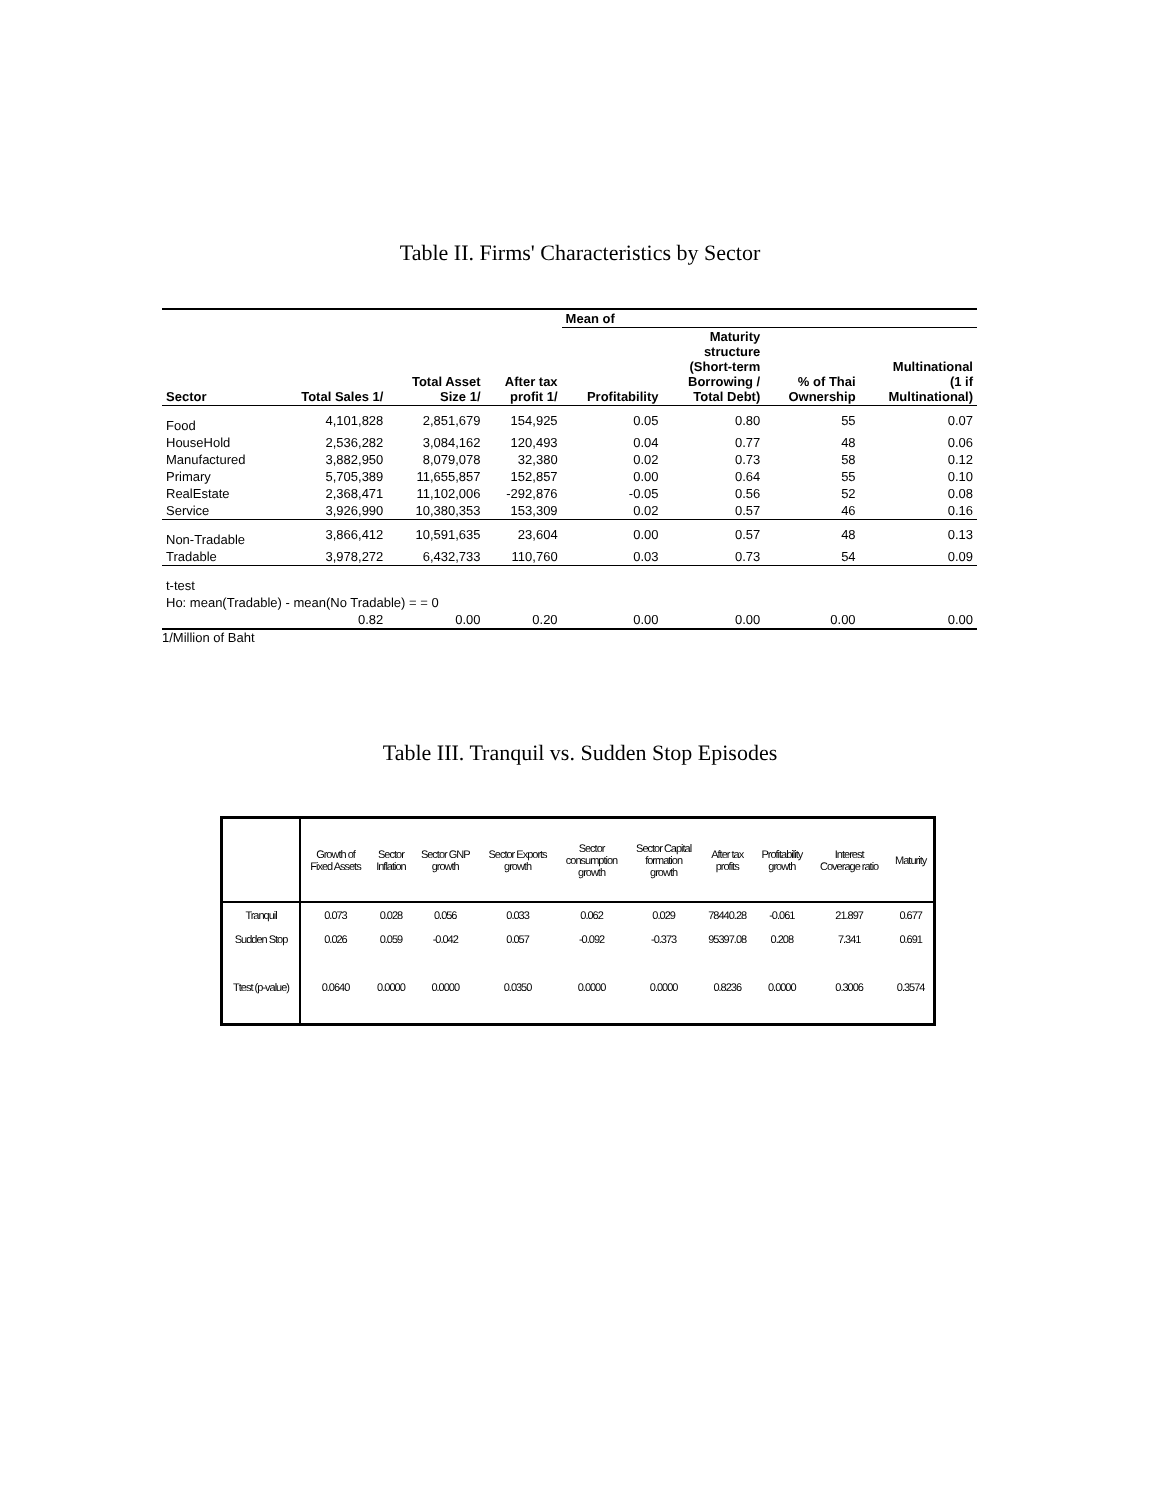Table II. Firms' Characteristics by Sector
| | | | | Mean of | | | |
| --- | --- | --- | --- | --- | --- | --- | --- |
| Sector | Total Sales 1/ | Total Asset Size 1/ | After tax profit 1/ | Profitability | Maturity structure (Short-term Borrowing / Total Debt) | % of Thai Ownership | Multinational (1 if Multinational) |
| Food | 4,101,828 | 2,851,679 | 154,925 | 0.05 | 0.80 | 55 | 0.07 |
| HouseHold | 2,536,282 | 3,084,162 | 120,493 | 0.04 | 0.77 | 48 | 0.06 |
| Manufactured | 3,882,950 | 8,079,078 | 32,380 | 0.02 | 0.73 | 58 | 0.12 |
| Primary | 5,705,389 | 11,655,857 | 152,857 | 0.00 | 0.64 | 55 | 0.10 |
| RealEstate | 2,368,471 | 11,102,006 | -292,876 | -0.05 | 0.56 | 52 | 0.08 |
| Service | 3,926,990 | 10,380,353 | 153,309 | 0.02 | 0.57 | 46 | 0.16 |
| Non-Tradable | 3,866,412 | 10,591,635 | 23,604 | 0.00 | 0.57 | 48 | 0.13 |
| Tradable | 3,978,272 | 6,432,733 | 110,760 | 0.03 | 0.73 | 54 | 0.09 |
| t-test | | | | | | | |
| Ho: mean(Tradable) - mean(No Tradable) = = 0 | | | | | | | |
| | 0.82 | 0.00 | 0.20 | 0.00 | 0.00 | 0.00 | 0.00 |
1/Million of Baht
Table III. Tranquil vs. Sudden Stop Episodes
| | Growth of Fixed Assets | Sector Inflation | Sector GNP growth | Sector Exports growth | Sector consumption growth | Sector Capital formation growth | After tax profits | Profitability growth | Interest Coverage ratio | Maturity |
| --- | --- | --- | --- | --- | --- | --- | --- | --- | --- | --- |
| Tranquil | 0.073 | 0.028 | 0.056 | 0.033 | 0.062 | 0.029 | 78440.28 | -0.061 | 21.897 | 0.677 |
| Sudden Stop | 0.026 | 0.059 | -0.042 | 0.057 | -0.092 | -0.373 | 95397.08 | 0.208 | 7.341 | 0.691 |
| Ttest (p-value) | 0.0640 | 0.0000 | 0.0000 | 0.0350 | 0.0000 | 0.0000 | 0.8236 | 0.0000 | 0.3006 | 0.3574 |